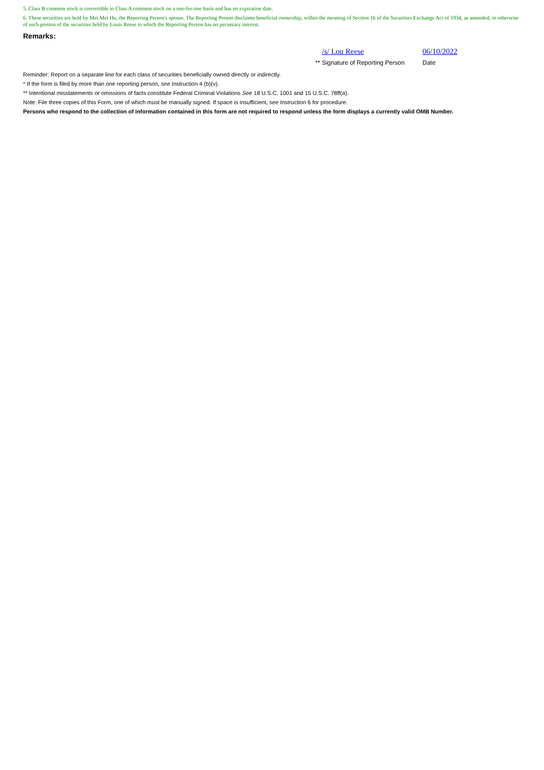5. Class B common stock is convertible to Class A common stock on a one-for-one basis and has no expiration date.
6. These securities are held by Mei Mei Hu, the Reporting Person's spouse. The Reporting Person disclaims beneficial ownership, within the meaning of Section 16 of the Securities Exchange Act of 1934, as amended, or otherwise of such portion of the securities held by Louis Reese in which the Reporting Person has no pecuniary interest.
Remarks:
/s/ Lou Reese 06/10/2022
** Signature of Reporting Person
Date
Reminder: Report on a separate line for each class of securities beneficially owned directly or indirectly.
* If the form is filed by more than one reporting person, see Instruction 4 (b)(v).
** Intentional misstatements or omissions of facts constitute Federal Criminal Violations See 18 U.S.C. 1001 and 15 U.S.C. 78ff(a).
Note: File three copies of this Form, one of which must be manually signed. If space is insufficient, see Instruction 6 for procedure.
Persons who respond to the collection of information contained in this form are not required to respond unless the form displays a currently valid OMB Number.